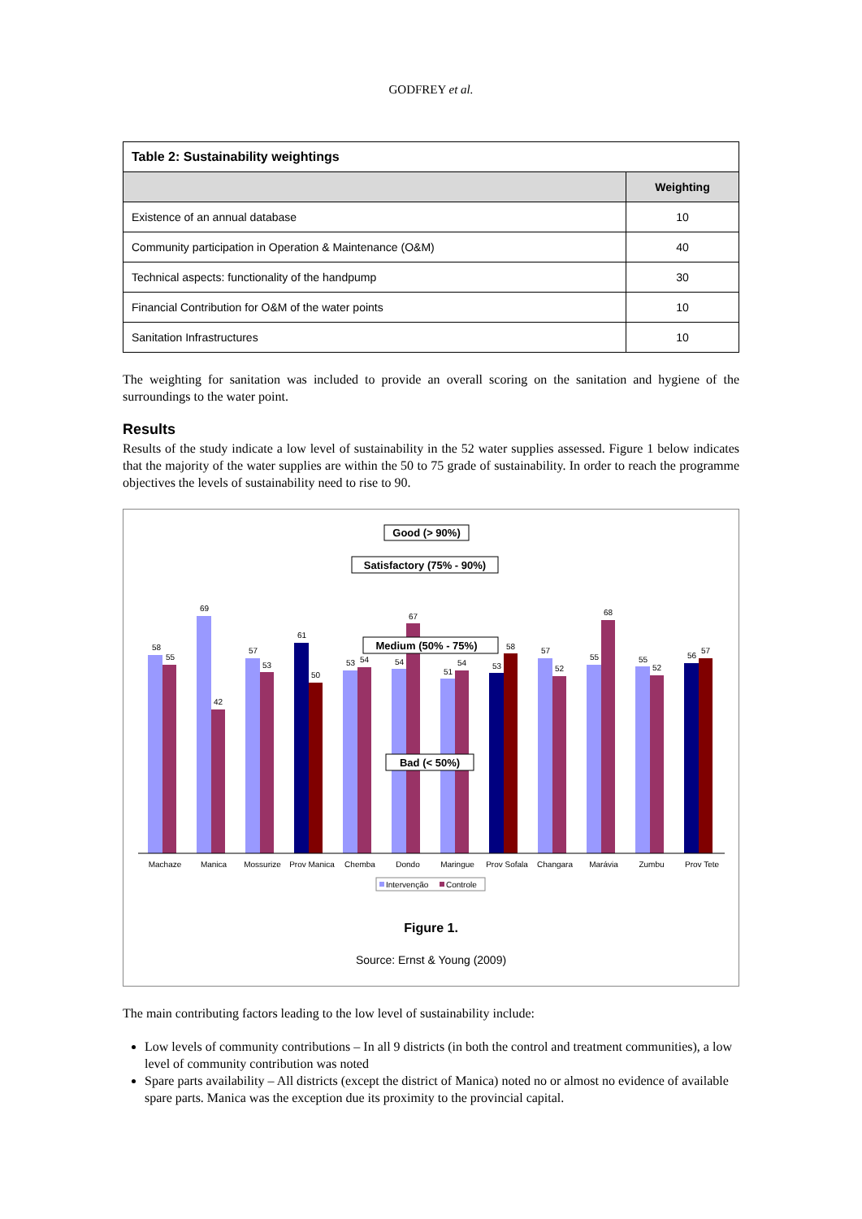GODFREY et al.
| Table 2: Sustainability weightings | |
| --- | --- |
| | Weighting |
| Existence of an annual database | 10 |
| Community participation in Operation & Maintenance (O&M) | 40 |
| Technical aspects: functionality of the handpump | 30 |
| Financial Contribution for O&M of the water points | 10 |
| Sanitation Infrastructures | 10 |
The weighting for sanitation was included to provide an overall scoring on the sanitation and hygiene of the surroundings to the water point.
Results
Results of the study indicate a low level of sustainability in the 52 water supplies assessed. Figure 1 below indicates that the majority of the water supplies are within the 50 to 75 grade of sustainability. In order to reach the programme objectives the levels of sustainability need to rise to 90.
Good (> 90%)
Satisfactory (75% - 90%)
58
55
69
42
57
53
61
50
53
54
54
67
51
54
53
58
57
52
55
68
55
52
56
57
Medium (50% - 75%)
Bad (< 50%)
Machaze
Manica
Mossurize
Prov Manica
Chemba
Dondo
Maringue
Prov Sofala
Changara
Marávia
Zumbu
Prov Tete
Intervenção
Controle
Figure 1.
Source: Ernst & Young (2009)
The main contributing factors leading to the low level of sustainability include:
Low levels of community contributions – In all 9 districts (in both the control and treatment communities), a low level of community contribution was noted
Spare parts availability – All districts (except the district of Manica) noted no or almost no evidence of available spare parts. Manica was the exception due its proximity to the provincial capital.